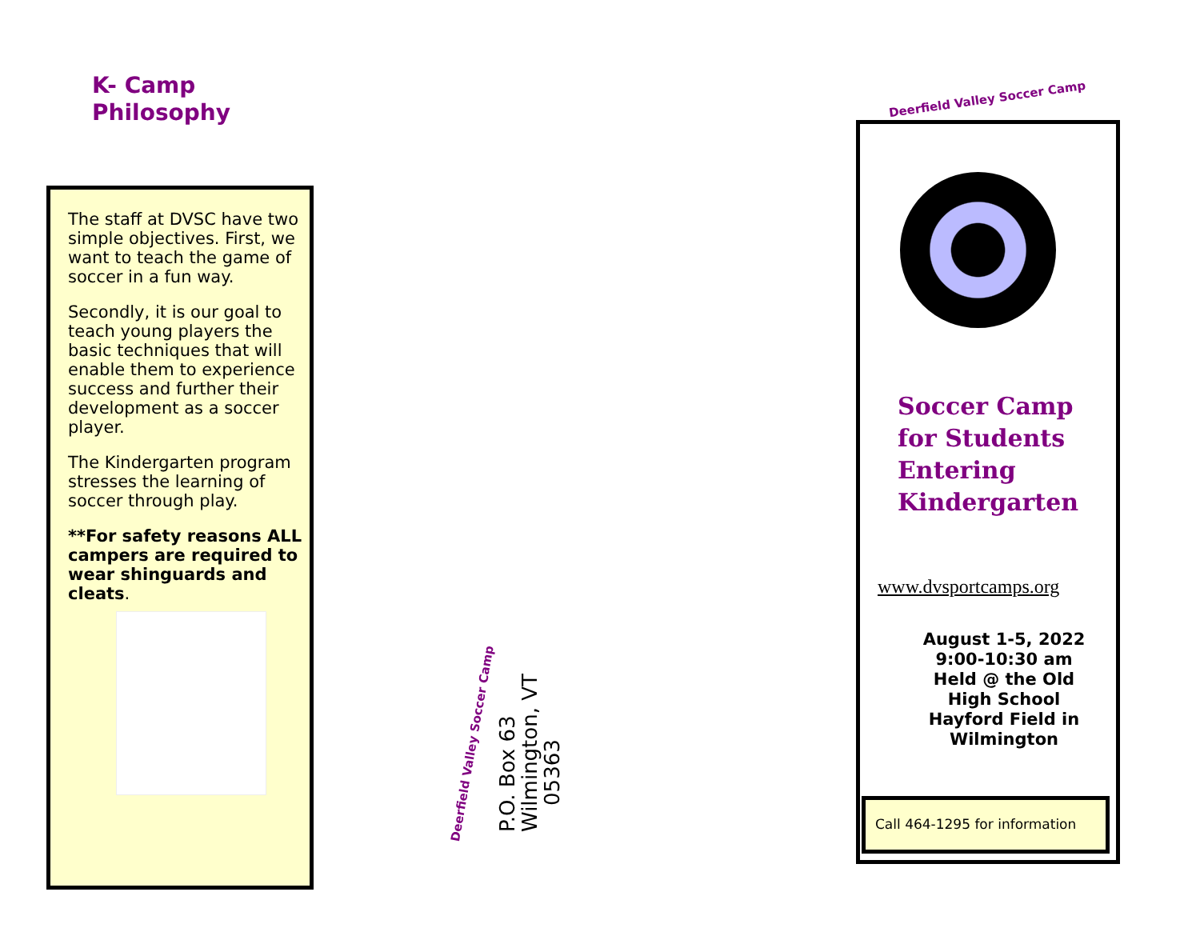K- Camp
Philosophy
The staff at DVSC have two simple objectives. First, we want to teach the game of soccer in a fun way.
Secondly, it is our goal to teach young players the basic techniques that will enable them to experience success and further their development as a soccer player.
The Kindergarten program stresses the learning of soccer through play.
**For safety reasons ALL campers are required to wear shinguards and cleats.
Deerfield Valley Soccer Camp
P.O. Box 63
Wilmington, VT
05363
Deerfield Valley Soccer Camp
Soccer Camp
for Students
Entering
Kindergarten
www.dvsportcamps.org
August 1-5, 2022
9:00-10:30 am
Held @ the Old High School Hayford Field in Wilmington
Call 464-1295 for information